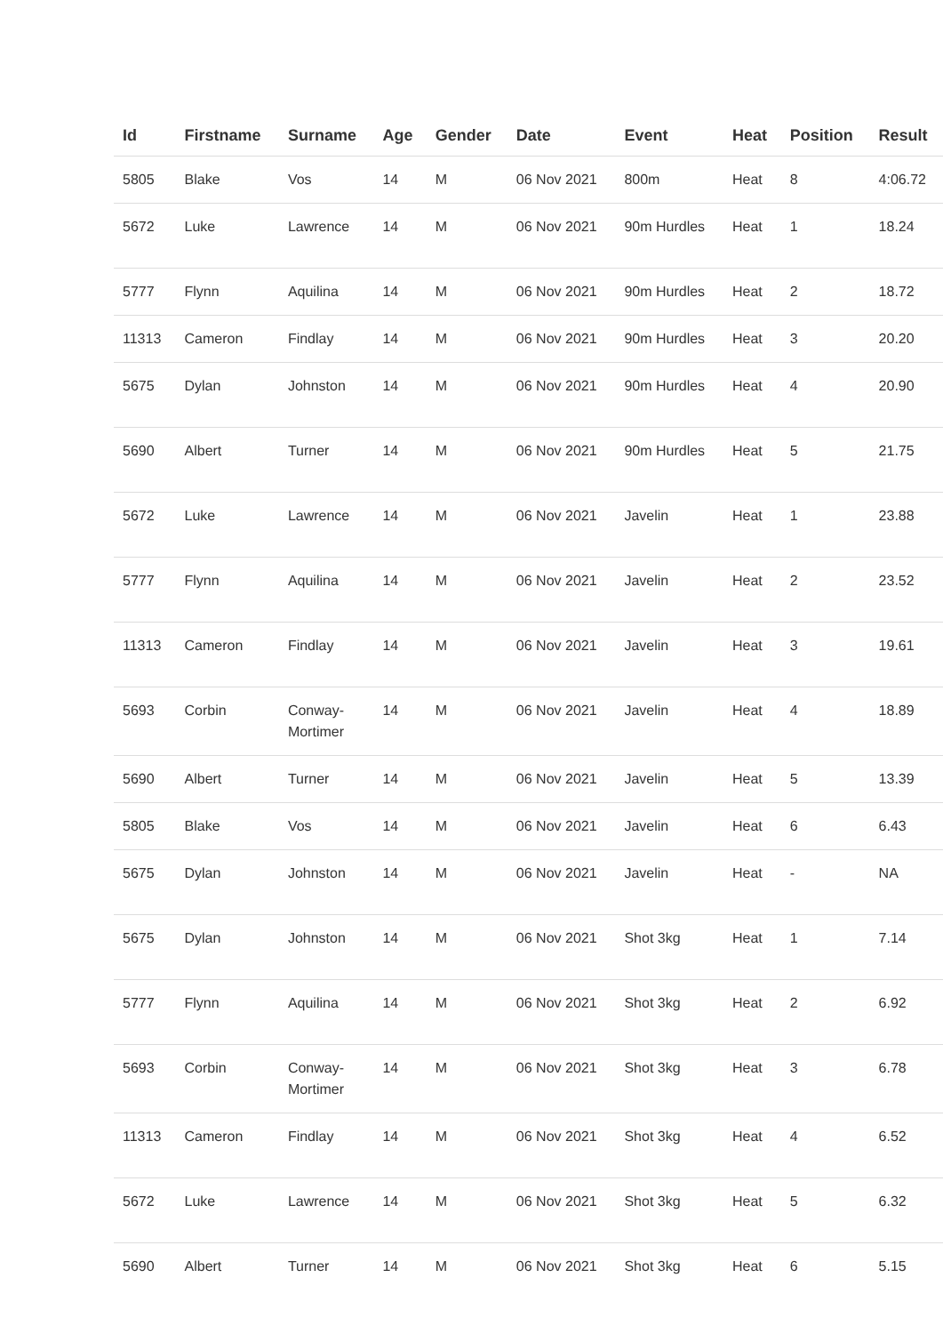| Id | Firstname | Surname | Age | Gender | Date | Event | Heat | Position | Result |
| --- | --- | --- | --- | --- | --- | --- | --- | --- | --- |
| 5805 | Blake | Vos | 14 | M | 06 Nov 2021 | 800m | Heat | 8 | 4:06.72 |
| 5672 | Luke | Lawrence | 14 | M | 06 Nov 2021 | 90m Hurdles | Heat | 1 | 18.24 |
| 5777 | Flynn | Aquilina | 14 | M | 06 Nov 2021 | 90m Hurdles | Heat | 2 | 18.72 |
| 11313 | Cameron | Findlay | 14 | M | 06 Nov 2021 | 90m Hurdles | Heat | 3 | 20.20 |
| 5675 | Dylan | Johnston | 14 | M | 06 Nov 2021 | 90m Hurdles | Heat | 4 | 20.90 |
| 5690 | Albert | Turner | 14 | M | 06 Nov 2021 | 90m Hurdles | Heat | 5 | 21.75 |
| 5672 | Luke | Lawrence | 14 | M | 06 Nov 2021 | Javelin | Heat | 1 | 23.88 |
| 5777 | Flynn | Aquilina | 14 | M | 06 Nov 2021 | Javelin | Heat | 2 | 23.52 |
| 11313 | Cameron | Findlay | 14 | M | 06 Nov 2021 | Javelin | Heat | 3 | 19.61 |
| 5693 | Corbin | Conway- Mortimer | 14 | M | 06 Nov 2021 | Javelin | Heat | 4 | 18.89 |
| 5690 | Albert | Turner | 14 | M | 06 Nov 2021 | Javelin | Heat | 5 | 13.39 |
| 5805 | Blake | Vos | 14 | M | 06 Nov 2021 | Javelin | Heat | 6 | 6.43 |
| 5675 | Dylan | Johnston | 14 | M | 06 Nov 2021 | Javelin | Heat | - | NA |
| 5675 | Dylan | Johnston | 14 | M | 06 Nov 2021 | Shot 3kg | Heat | 1 | 7.14 |
| 5777 | Flynn | Aquilina | 14 | M | 06 Nov 2021 | Shot 3kg | Heat | 2 | 6.92 |
| 5693 | Corbin | Conway- Mortimer | 14 | M | 06 Nov 2021 | Shot 3kg | Heat | 3 | 6.78 |
| 11313 | Cameron | Findlay | 14 | M | 06 Nov 2021 | Shot 3kg | Heat | 4 | 6.52 |
| 5672 | Luke | Lawrence | 14 | M | 06 Nov 2021 | Shot 3kg | Heat | 5 | 6.32 |
| 5690 | Albert | Turner | 14 | M | 06 Nov 2021 | Shot 3kg | Heat | 6 | 5.15 |